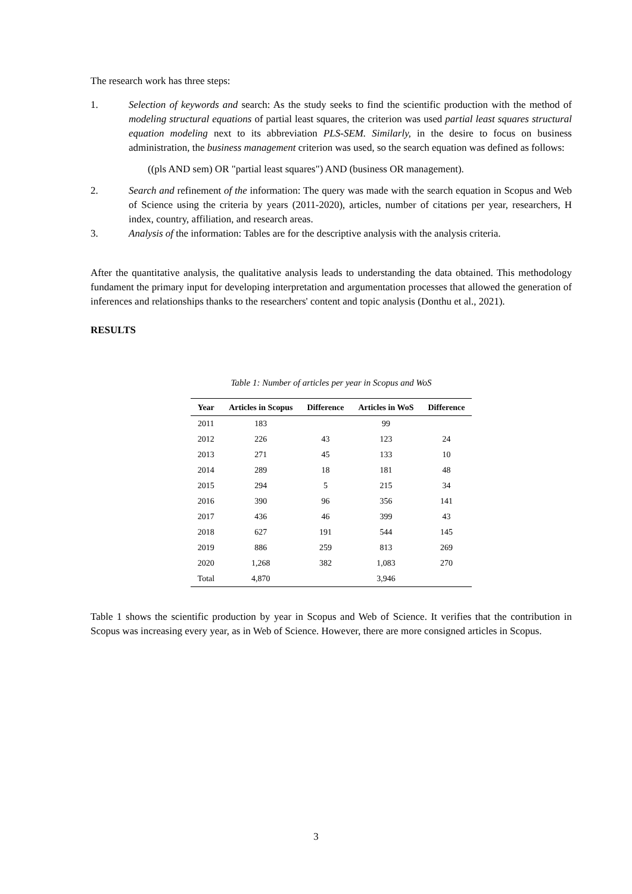The research work has three steps:
1. Selection of keywords and search: As the study seeks to find the scientific production with the method of modeling structural equations of partial least squares, the criterion was used partial least squares structural equation modeling next to its abbreviation PLS-SEM. Similarly, in the desire to focus on business administration, the business management criterion was used, so the search equation was defined as follows:
((pls AND sem) OR "partial least squares") AND (business OR management).
2. Search and refinement of the information: The query was made with the search equation in Scopus and Web of Science using the criteria by years (2011-2020), articles, number of citations per year, researchers, H index, country, affiliation, and research areas.
3. Analysis of the information: Tables are for the descriptive analysis with the analysis criteria.
After the quantitative analysis, the qualitative analysis leads to understanding the data obtained. This methodology fundament the primary input for developing interpretation and argumentation processes that allowed the generation of inferences and relationships thanks to the researchers' content and topic analysis (Donthu et al., 2021).
RESULTS
Table 1: Number of articles per year in Scopus and WoS
| Year | Articles in Scopus | Difference | Articles in WoS | Difference |
| --- | --- | --- | --- | --- |
| 2011 | 183 | | 99 | |
| 2012 | 226 | 43 | 123 | 24 |
| 2013 | 271 | 45 | 133 | 10 |
| 2014 | 289 | 18 | 181 | 48 |
| 2015 | 294 | 5 | 215 | 34 |
| 2016 | 390 | 96 | 356 | 141 |
| 2017 | 436 | 46 | 399 | 43 |
| 2018 | 627 | 191 | 544 | 145 |
| 2019 | 886 | 259 | 813 | 269 |
| 2020 | 1,268 | 382 | 1,083 | 270 |
| Total | 4,870 | | 3,946 | |
Table 1 shows the scientific production by year in Scopus and Web of Science. It verifies that the contribution in Scopus was increasing every year, as in Web of Science. However, there are more consigned articles in Scopus.
3